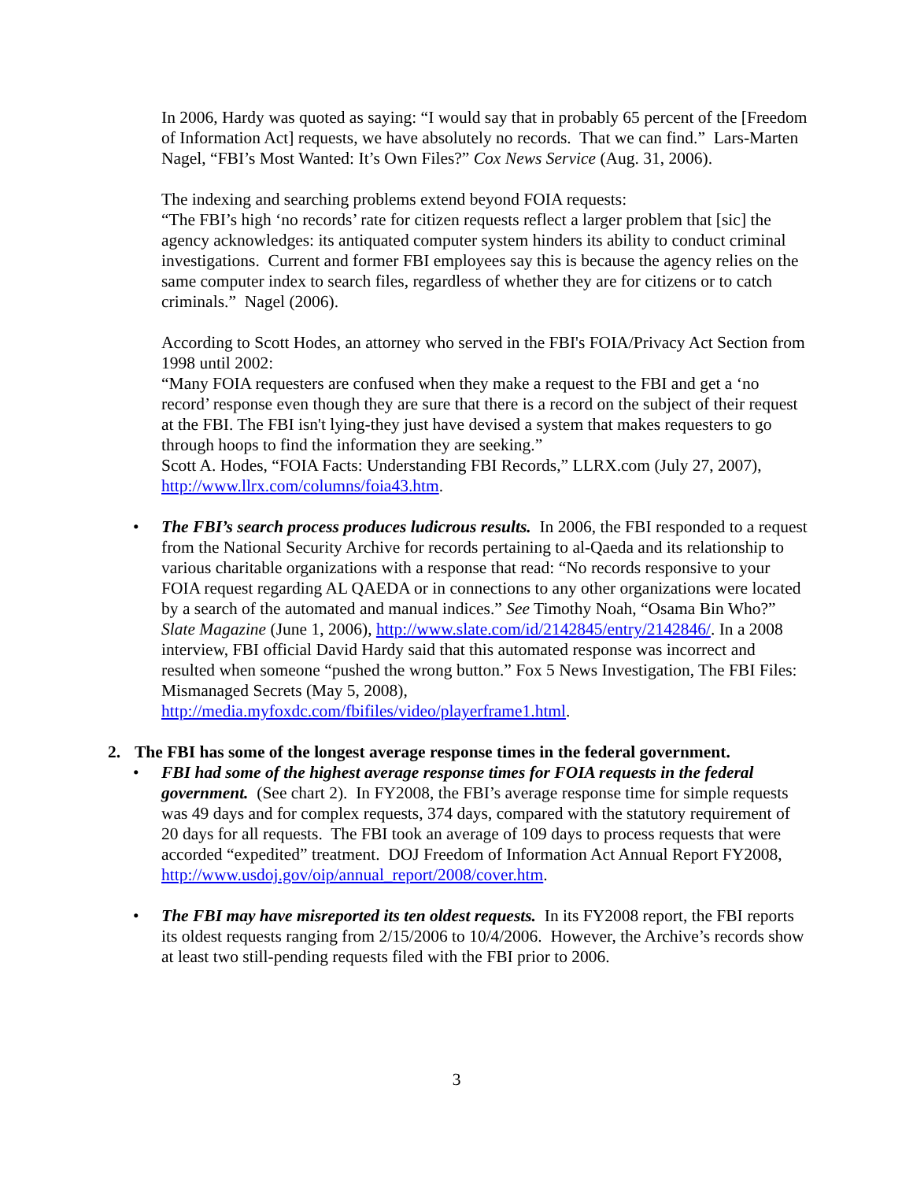In 2006, Hardy was quoted as saying: “I would say that in probably 65 percent of the [Freedom of Information Act] requests, we have absolutely no records. That we can find.” Lars-Marten Nagel, “FBI’s Most Wanted: It’s Own Files?” Cox News Service (Aug. 31, 2006).
The indexing and searching problems extend beyond FOIA requests:
“The FBI’s high ‘no records’ rate for citizen requests reflect a larger problem that [sic] the agency acknowledges: its antiquated computer system hinders its ability to conduct criminal investigations. Current and former FBI employees say this is because the agency relies on the same computer index to search files, regardless of whether they are for citizens or to catch criminals.” Nagel (2006).
According to Scott Hodes, an attorney who served in the FBI's FOIA/Privacy Act Section from 1998 until 2002:
“Many FOIA requesters are confused when they make a request to the FBI and get a ‘no record’ response even though they are sure that there is a record on the subject of their request at the FBI. The FBI isn't lying-they just have devised a system that makes requesters to go through hoops to find the information they are seeking.”
Scott A. Hodes, “FOIA Facts: Understanding FBI Records,” LLRX.com (July 27, 2007), http://www.llrx.com/columns/foia43.htm.
• The FBI’s search process produces ludicrous results. In 2006, the FBI responded to a request from the National Security Archive for records pertaining to al-Qaeda and its relationship to various charitable organizations with a response that read: “No records responsive to your FOIA request regarding AL QAEDA or in connections to any other organizations were located by a search of the automated and manual indices.” See Timothy Noah, “Osama Bin Who?” Slate Magazine (June 1, 2006), http://www.slate.com/id/2142845/entry/2142846/. In a 2008 interview, FBI official David Hardy said that this automated response was incorrect and resulted when someone “pushed the wrong button.” Fox 5 News Investigation, The FBI Files: Mismanaged Secrets (May 5, 2008), http://media.myfoxdc.com/fbifiles/video/playerframe1.html.
2. The FBI has some of the longest average response times in the federal government.
• FBI had some of the highest average response times for FOIA requests in the federal government. (See chart 2). In FY2008, the FBI’s average response time for simple requests was 49 days and for complex requests, 374 days, compared with the statutory requirement of 20 days for all requests. The FBI took an average of 109 days to process requests that were accorded “expedited” treatment. DOJ Freedom of Information Act Annual Report FY2008, http://www.usdoj.gov/oip/annual_report/2008/cover.htm.
• The FBI may have misreported its ten oldest requests. In its FY2008 report, the FBI reports its oldest requests ranging from 2/15/2006 to 10/4/2006. However, the Archive’s records show at least two still-pending requests filed with the FBI prior to 2006.
3